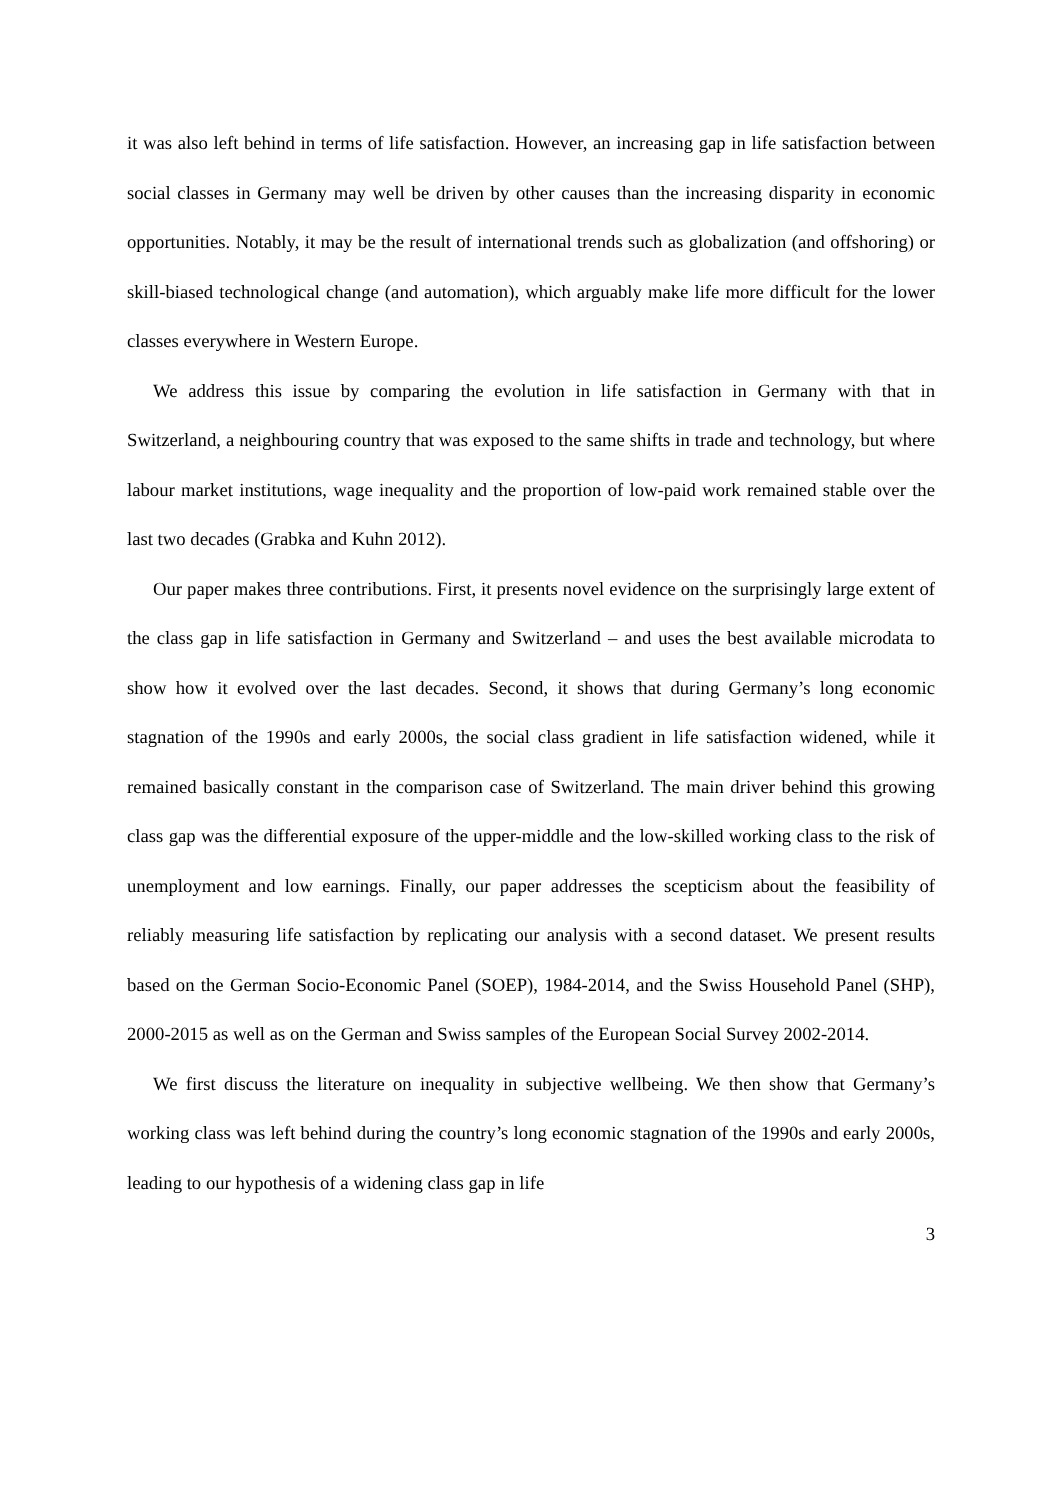it was also left behind in terms of life satisfaction. However, an increasing gap in life satisfaction between social classes in Germany may well be driven by other causes than the increasing disparity in economic opportunities. Notably, it may be the result of international trends such as globalization (and offshoring) or skill-biased technological change (and automation), which arguably make life more difficult for the lower classes everywhere in Western Europe.
We address this issue by comparing the evolution in life satisfaction in Germany with that in Switzerland, a neighbouring country that was exposed to the same shifts in trade and technology, but where labour market institutions, wage inequality and the proportion of low-paid work remained stable over the last two decades (Grabka and Kuhn 2012).
Our paper makes three contributions. First, it presents novel evidence on the surprisingly large extent of the class gap in life satisfaction in Germany and Switzerland – and uses the best available microdata to show how it evolved over the last decades. Second, it shows that during Germany’s long economic stagnation of the 1990s and early 2000s, the social class gradient in life satisfaction widened, while it remained basically constant in the comparison case of Switzerland. The main driver behind this growing class gap was the differential exposure of the upper-middle and the low-skilled working class to the risk of unemployment and low earnings. Finally, our paper addresses the scepticism about the feasibility of reliably measuring life satisfaction by replicating our analysis with a second dataset. We present results based on the German Socio-Economic Panel (SOEP), 1984-2014, and the Swiss Household Panel (SHP), 2000-2015 as well as on the German and Swiss samples of the European Social Survey 2002-2014.
We first discuss the literature on inequality in subjective wellbeing. We then show that Germany’s working class was left behind during the country’s long economic stagnation of the 1990s and early 2000s, leading to our hypothesis of a widening class gap in life
3